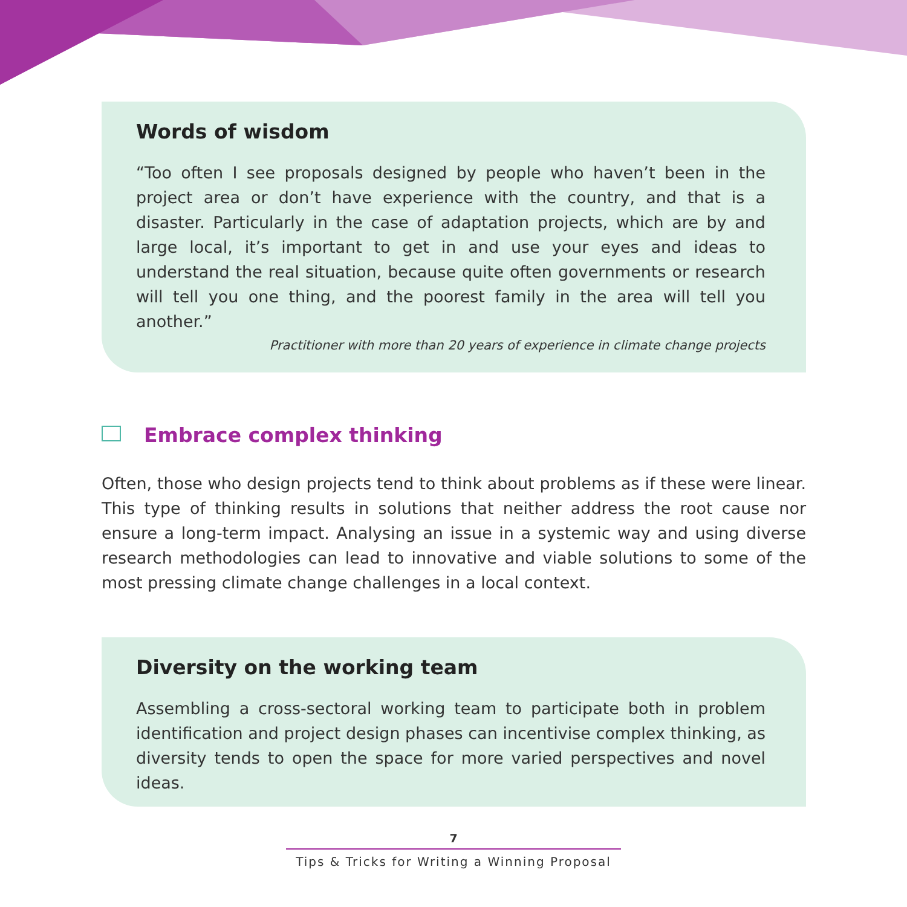Words of wisdom
“Too often I see proposals designed by people who haven’t been in the project area or don’t have experience with the country, and that is a disaster. Particularly in the case of adaptation projects, which are by and large local, it’s important to get in and use your eyes and ideas to understand the real situation, because quite often governments or research will tell you one thing, and the poorest family in the area will tell you another.”
Practitioner with more than 20 years of experience in climate change projects
Embrace complex thinking
Often, those who design projects tend to think about problems as if these were linear. This type of thinking results in solutions that neither address the root cause nor ensure a long-term impact. Analysing an issue in a systemic way and using diverse research methodologies can lead to innovative and viable solutions to some of the most pressing climate change challenges in a local context.
Diversity on the working team
Assembling a cross-sectoral working team to participate both in problem identification and project design phases can incentivise complex thinking, as diversity tends to open the space for more varied perspectives and novel ideas.
7
Tips & Tricks for Writing a Winning Proposal